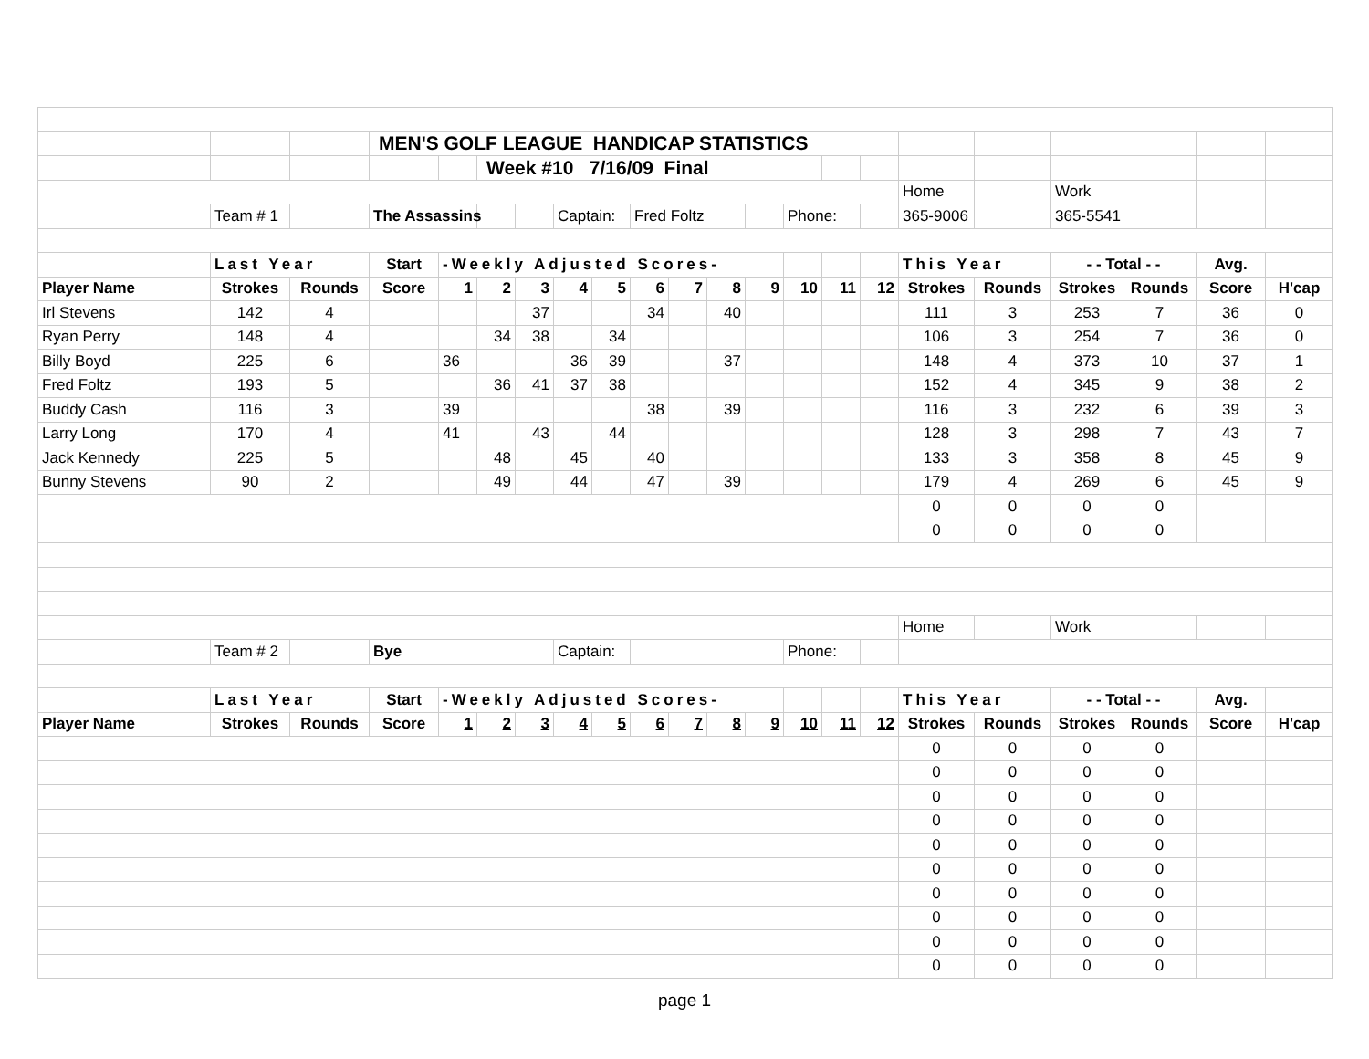| | | | MEN'S GOLF LEAGUE HANDICAP STATISTICS | | | | | | | | | | | | | | | | | | |
| | | | | | Week #10 7/16/09 Final | | | | | | | | | | | | | | | | |
| | | | | | | | | | | | | | | | | Home | | Work | | | |
| | Team # 1 | | The Assassins | | | | Captain: | | Fred Foltz | | | | Phone: | | | 365-9006 | | 365-5541 | | | |
| | Last Year | | Start | -Weekly Adjusted Scores- | | | | | | | | | | | | This Year | | - - Total - - | | Avg. | |
| Player Name | Strokes | Rounds | Score | 1 | 2 | 3 | 4 | 5 | 6 | 7 | 8 | 9 | 10 | 11 | 12 | Strokes | Rounds | Strokes | Rounds | Score | H'cap |
| Irl Stevens | 142 | 4 | | | | 37 | | | 34 | | 40 | | | | | 111 | 3 | 253 | 7 | 36 | 0 |
| Ryan Perry | 148 | 4 | | | 34 | 38 | | 34 | | | | | | | | 106 | 3 | 254 | 7 | 36 | 0 |
| Billy Boyd | 225 | 6 | | 36 | | | 36 | 39 | | | 37 | | | | | 148 | 4 | 373 | 10 | 37 | 1 |
| Fred Foltz | 193 | 5 | | | 36 | 41 | 37 | 38 | | | | | | | | 152 | 4 | 345 | 9 | 38 | 2 |
| Buddy Cash | 116 | 3 | | 39 | | | | | 38 | | 39 | | | | | 116 | 3 | 232 | 6 | 39 | 3 |
| Larry Long | 170 | 4 | | 41 | | 43 | | 44 | | | | | | | | 128 | 3 | 298 | 7 | 43 | 7 |
| Jack Kennedy | 225 | 5 | | | 48 | | 45 | | 40 | | | | | | | 133 | 3 | 358 | 8 | 45 | 9 |
| Bunny Stevens | 90 | 2 | | | 49 | | 44 | | 47 | | 39 | | | | | 179 | 4 | 269 | 6 | 45 | 9 |
| | | | | | | | | | | | | | | | | 0 | 0 | 0 | 0 | | |
| | | | | | | | | | | | | | | | | 0 | 0 | 0 | 0 | | |
| | | | | | | | | | | | | | | | | Home | | Work | | | |
| | Team # 2 | | Bye | | | | Captain: | | | | | | Phone: | | | | | | | | |
| | Last Year | | Start | -Weekly Adjusted Scores- | | | | | | | | | | | | This Year | | - - Total - - | | Avg. | |
| Player Name | Strokes | Rounds | Score | 1 | 2 | 3 | 4 | 5 | 6 | 7 | 8 | 9 | 10 | 11 | 12 | Strokes | Rounds | Strokes | Rounds | Score | H'cap |
| | | | | | | | | | | | | | | | | 0 | 0 | 0 | 0 | | |
| | | | | | | | | | | | | | | | | 0 | 0 | 0 | 0 | | |
| | | | | | | | | | | | | | | | | 0 | 0 | 0 | 0 | | |
| | | | | | | | | | | | | | | | | 0 | 0 | 0 | 0 | | |
| | | | | | | | | | | | | | | | | 0 | 0 | 0 | 0 | | |
| | | | | | | | | | | | | | | | | 0 | 0 | 0 | 0 | | |
| | | | | | | | | | | | | | | | | 0 | 0 | 0 | 0 | | |
| | | | | | | | | | | | | | | | | 0 | 0 | 0 | 0 | | |
| | | | | | | | | | | | | | | | | 0 | 0 | 0 | 0 | | |
| | | | | | | | | | | | | | | | | 0 | 0 | 0 | 0 | | |
page 1